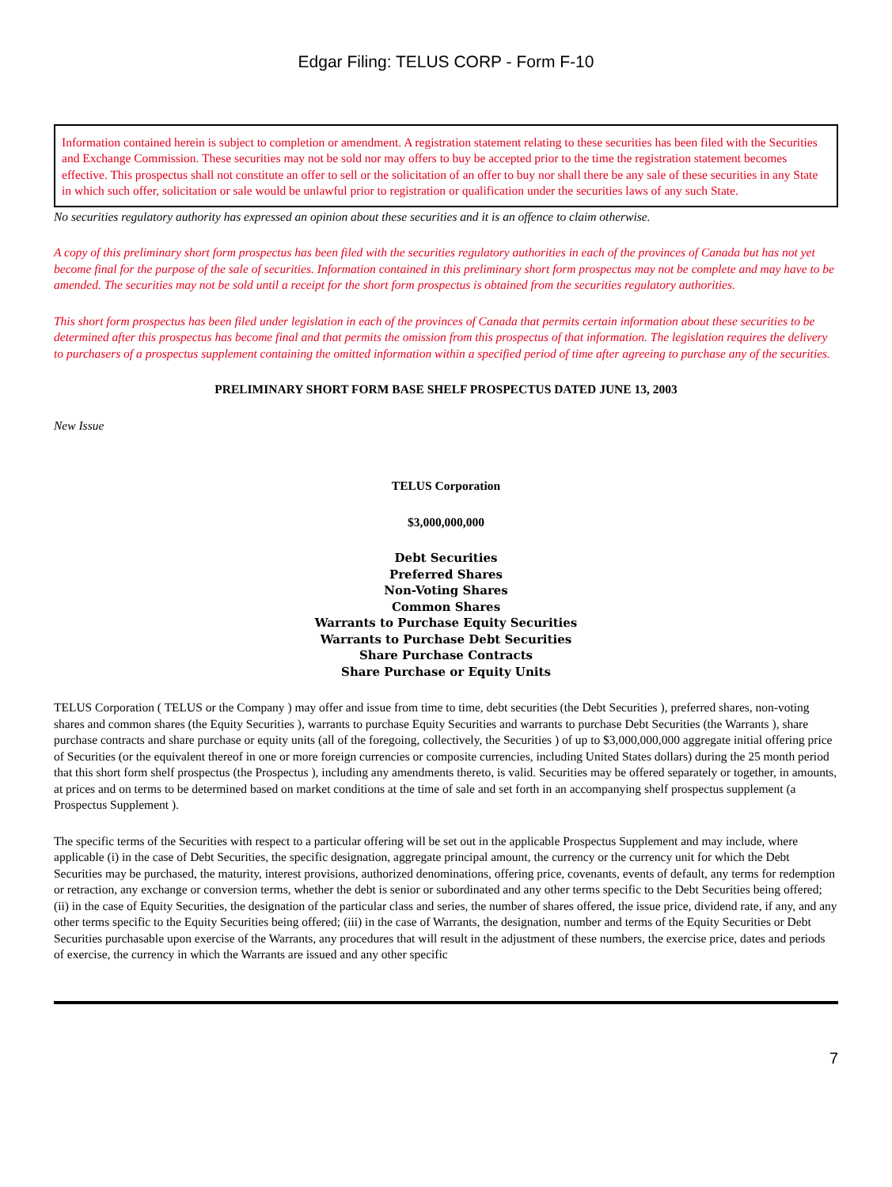Edgar Filing: TELUS CORP - Form F-10
Information contained herein is subject to completion or amendment. A registration statement relating to these securities has been filed with the Securities and Exchange Commission. These securities may not be sold nor may offers to buy be accepted prior to the time the registration statement becomes effective. This prospectus shall not constitute an offer to sell or the solicitation of an offer to buy nor shall there be any sale of these securities in any State in which such offer, solicitation or sale would be unlawful prior to registration or qualification under the securities laws of any such State.
No securities regulatory authority has expressed an opinion about these securities and it is an offence to claim otherwise.
A copy of this preliminary short form prospectus has been filed with the securities regulatory authorities in each of the provinces of Canada but has not yet become final for the purpose of the sale of securities. Information contained in this preliminary short form prospectus may not be complete and may have to be amended. The securities may not be sold until a receipt for the short form prospectus is obtained from the securities regulatory authorities.
This short form prospectus has been filed under legislation in each of the provinces of Canada that permits certain information about these securities to be determined after this prospectus has become final and that permits the omission from this prospectus of that information. The legislation requires the delivery to purchasers of a prospectus supplement containing the omitted information within a specified period of time after agreeing to purchase any of the securities.
PRELIMINARY SHORT FORM BASE SHELF PROSPECTUS DATED JUNE 13, 2003
New Issue
TELUS Corporation
$3,000,000,000
Debt Securities
Preferred Shares
Non-Voting Shares
Common Shares
Warrants to Purchase Equity Securities
Warrants to Purchase Debt Securities
Share Purchase Contracts
Share Purchase or Equity Units
TELUS Corporation ( TELUS or the Company ) may offer and issue from time to time, debt securities (the Debt Securities ), preferred shares, non-voting shares and common shares (the Equity Securities ), warrants to purchase Equity Securities and warrants to purchase Debt Securities (the Warrants ), share purchase contracts and share purchase or equity units (all of the foregoing, collectively, the Securities ) of up to $3,000,000,000 aggregate initial offering price of Securities (or the equivalent thereof in one or more foreign currencies or composite currencies, including United States dollars) during the 25 month period that this short form shelf prospectus (the Prospectus ), including any amendments thereto, is valid. Securities may be offered separately or together, in amounts, at prices and on terms to be determined based on market conditions at the time of sale and set forth in an accompanying shelf prospectus supplement (a Prospectus Supplement ).
The specific terms of the Securities with respect to a particular offering will be set out in the applicable Prospectus Supplement and may include, where applicable (i) in the case of Debt Securities, the specific designation, aggregate principal amount, the currency or the currency unit for which the Debt Securities may be purchased, the maturity, interest provisions, authorized denominations, offering price, covenants, events of default, any terms for redemption or retraction, any exchange or conversion terms, whether the debt is senior or subordinated and any other terms specific to the Debt Securities being offered; (ii) in the case of Equity Securities, the designation of the particular class and series, the number of shares offered, the issue price, dividend rate, if any, and any other terms specific to the Equity Securities being offered; (iii) in the case of Warrants, the designation, number and terms of the Equity Securities or Debt Securities purchasable upon exercise of the Warrants, any procedures that will result in the adjustment of these numbers, the exercise price, dates and periods of exercise, the currency in which the Warrants are issued and any other specific
7